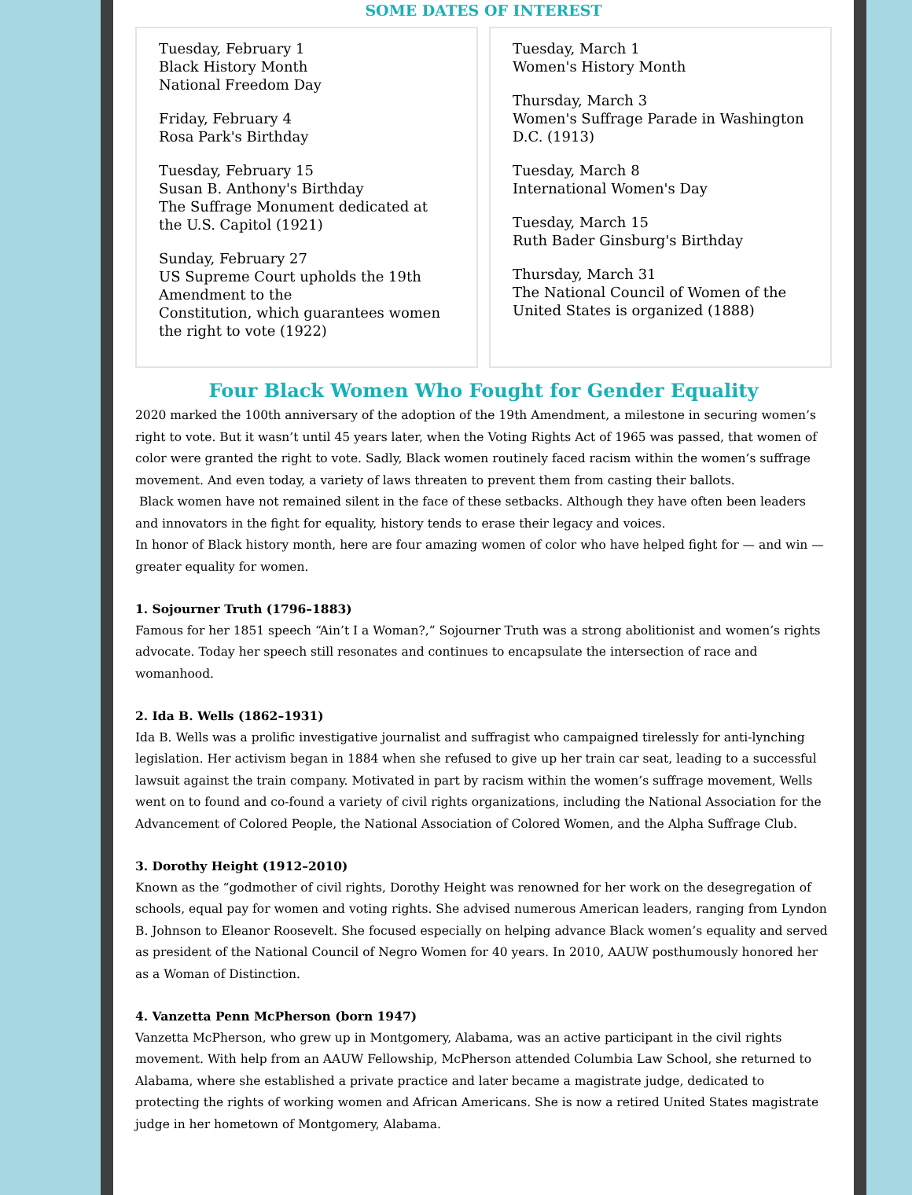SOME DATES OF INTEREST
Tuesday, February 1
Black History Month
National Freedom Day
Friday, February 4
Rosa Park's Birthday
Tuesday, February 15
Susan B. Anthony's Birthday
The Suffrage Monument dedicated at the U.S. Capitol (1921)
Sunday, February 27
US Supreme Court upholds the 19th Amendment to the
Constitution, which guarantees women the right to vote (1922)
Tuesday, March 1
Women's History Month
Thursday, March 3
Women's Suffrage Parade in Washington D.C. (1913)
Tuesday, March 8
International Women's Day
Tuesday, March 15
Ruth Bader Ginsburg's Birthday
Thursday, March 31
The National Council of Women of the United States is organized (1888)
Four Black Women Who Fought for Gender Equality
2020 marked the 100th anniversary of the adoption of the 19th Amendment, a milestone in securing women’s right to vote. But it wasn’t until 45 years later, when the Voting Rights Act of 1965 was passed, that women of color were granted the right to vote. Sadly, Black women routinely faced racism within the women’s suffrage movement. And even today, a variety of laws threaten to prevent them from casting their ballots.
Black women have not remained silent in the face of these setbacks. Although they have often been leaders and innovators in the fight for equality, history tends to erase their legacy and voices.
In honor of Black history month, here are four amazing women of color who have helped fight for — and win — greater equality for women.
1. Sojourner Truth (1796–1883)
Famous for her 1851 speech “Ain’t I a Woman?,” Sojourner Truth was a strong abolitionist and women’s rights advocate. Today her speech still resonates and continues to encapsulate the intersection of race and womanhood.
2. Ida B. Wells (1862–1931)
Ida B. Wells was a prolific investigative journalist and suffragist who campaigned tirelessly for anti-lynching legislation. Her activism began in 1884 when she refused to give up her train car seat, leading to a successful lawsuit against the train company. Motivated in part by racism within the women’s suffrage movement, Wells went on to found and co-found a variety of civil rights organizations, including the National Association for the Advancement of Colored People, the National Association of Colored Women, and the Alpha Suffrage Club.
3. Dorothy Height (1912–2010)
Known as the “godmother of civil rights, Dorothy Height was renowned for her work on the desegregation of schools, equal pay for women and voting rights. She advised numerous American leaders, ranging from Lyndon B. Johnson to Eleanor Roosevelt. She focused especially on helping advance Black women’s equality and served as president of the National Council of Negro Women for 40 years. In 2010, AAUW posthumously honored her as a Woman of Distinction.
4. Vanzetta Penn McPherson (born 1947)
Vanzetta McPherson, who grew up in Montgomery, Alabama, was an active participant in the civil rights movement. With help from an AAUW Fellowship, McPherson attended Columbia Law School, she returned to Alabama, where she established a private practice and later became a magistrate judge, dedicated to protecting the rights of working women and African Americans. She is now a retired United States magistrate judge in her hometown of Montgomery, Alabama.